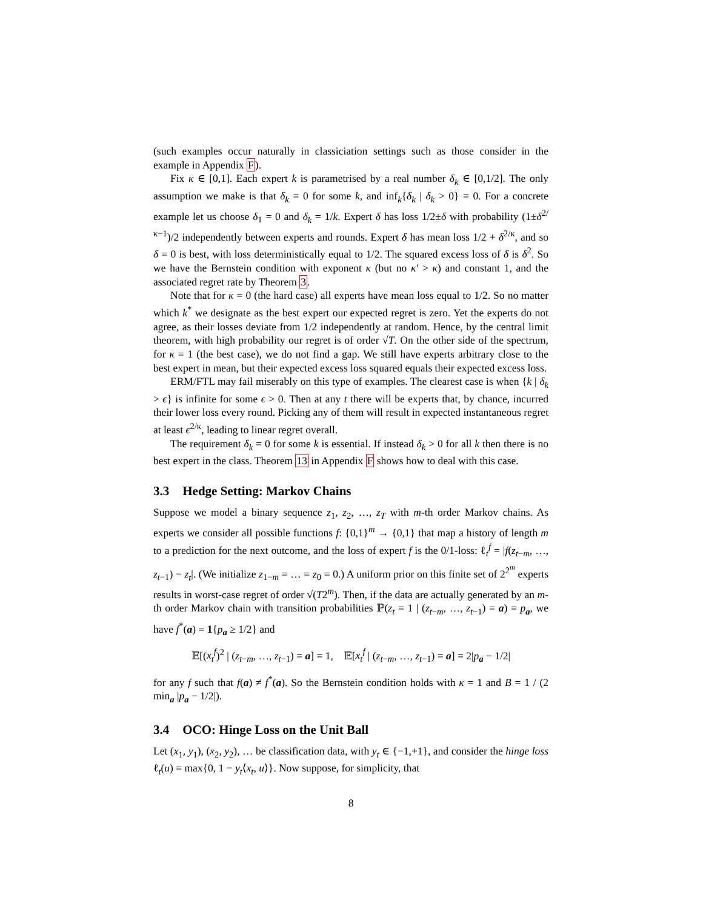(such examples occur naturally in classiciation settings such as those consider in the example in Appendix F).
Fix κ ∈ [0,1]. Each expert k is parametrised by a real number δ<sub>k</sub> ∈ [0,1/2]. The only assumption we make is that δ<sub>k</sub> = 0 for some k, and inf<sub>k</sub>{δ<sub>k</sub> | δ<sub>k</sub> > 0} = 0. For a concrete example let us choose δ<sub>1</sub> = 0 and δ<sub>k</sub> = 1/k. Expert δ has loss 1/2±δ with probability (1±δ<sup>2/κ−1</sup>)/2 independently between experts and rounds. Expert δ has mean loss 1/2 + δ<sup>2/κ</sup>, and so δ = 0 is best, with loss deterministically equal to 1/2. The squared excess loss of δ is δ<sup>2</sup>. So we have the Bernstein condition with exponent κ (but no κ′ > κ) and constant 1, and the associated regret rate by Theorem 3.
Note that for κ = 0 (the hard case) all experts have mean loss equal to 1/2. So no matter which k<sup>*</sup> we designate as the best expert our expected regret is zero. Yet the experts do not agree, as their losses deviate from 1/2 independently at random. Hence, by the central limit theorem, with high probability our regret is of order √T. On the other side of the spectrum, for κ = 1 (the best case), we do not find a gap. We still have experts arbitrary close to the best expert in mean, but their expected excess loss squared equals their expected excess loss.
ERM/FTL may fail miserably on this type of examples. The clearest case is when {k | δ<sub>k</sub> > ϵ} is infinite for some ϵ > 0. Then at any t there will be experts that, by chance, incurred their lower loss every round. Picking any of them will result in expected instantaneous regret at least ϵ<sup>2/κ</sup>, leading to linear regret overall.
The requirement δ<sub>k</sub> = 0 for some k is essential. If instead δ<sub>k</sub> > 0 for all k then there is no best expert in the class. Theorem 13 in Appendix F shows how to deal with this case.
3.3 Hedge Setting: Markov Chains
Suppose we model a binary sequence z<sub>1</sub>, z<sub>2</sub>, …, z<sub>T</sub> with m-th order Markov chains. As experts we consider all possible functions f: {0,1}<sup>m</sup> → {0,1} that map a history of length m to a prediction for the next outcome, and the loss of expert f is the 0/1-loss: ℓ<sub>t</sub><sup>f</sup> = |f(z<sub>t−m</sub>, …, z<sub>t−1</sub>) − z<sub>t</sub>|. (We initialize z<sub>1−m</sub> = … = z<sub>0</sub> = 0.) A uniform prior on this finite set of 2<sup>2<sup>m</sup></sup> experts results in worst-case regret of order √(T2<sup>m</sup>). Then, if the data are actually generated by an m-th order Markov chain with transition probabilities ℙ(z<sub>t</sub> = 1 | (z<sub>t−m</sub>, …, z<sub>t−1</sub>) = a) = p<sub>a</sub>, we have f<sup>*</sup>(a) = 1{p<sub>a</sub> ≥ 1/2} and
𝔼[(x<sub>t</sub><sup>f</sup>)<sup>2</sup> | (z<sub>t−m</sub>, …, z<sub>t−1</sub>) = a] = 1, 𝔼[x<sub>t</sub><sup>f</sup> | (z<sub>t−m</sub>, …, z<sub>t−1</sub>) = a] = 2|p<sub>a</sub> − 1/2|
for any f such that f(a) ≠ f<sup>*</sup>(a). So the Bernstein condition holds with κ = 1 and B = 1 / (2 min<sub>a</sub> |p<sub>a</sub> − 1/2|).
3.4 OCO: Hinge Loss on the Unit Ball
Let (x<sub>1</sub>, y<sub>1</sub>), (x<sub>2</sub>, y<sub>2</sub>), … be classification data, with y<sub>t</sub> ∈ {−1,+1}, and consider the hinge loss ℓ<sub>t</sub>(u) = max{0, 1 − y<sub>t</sub>⟨x<sub>t</sub>, u⟩}. Now suppose, for simplicity, that
8